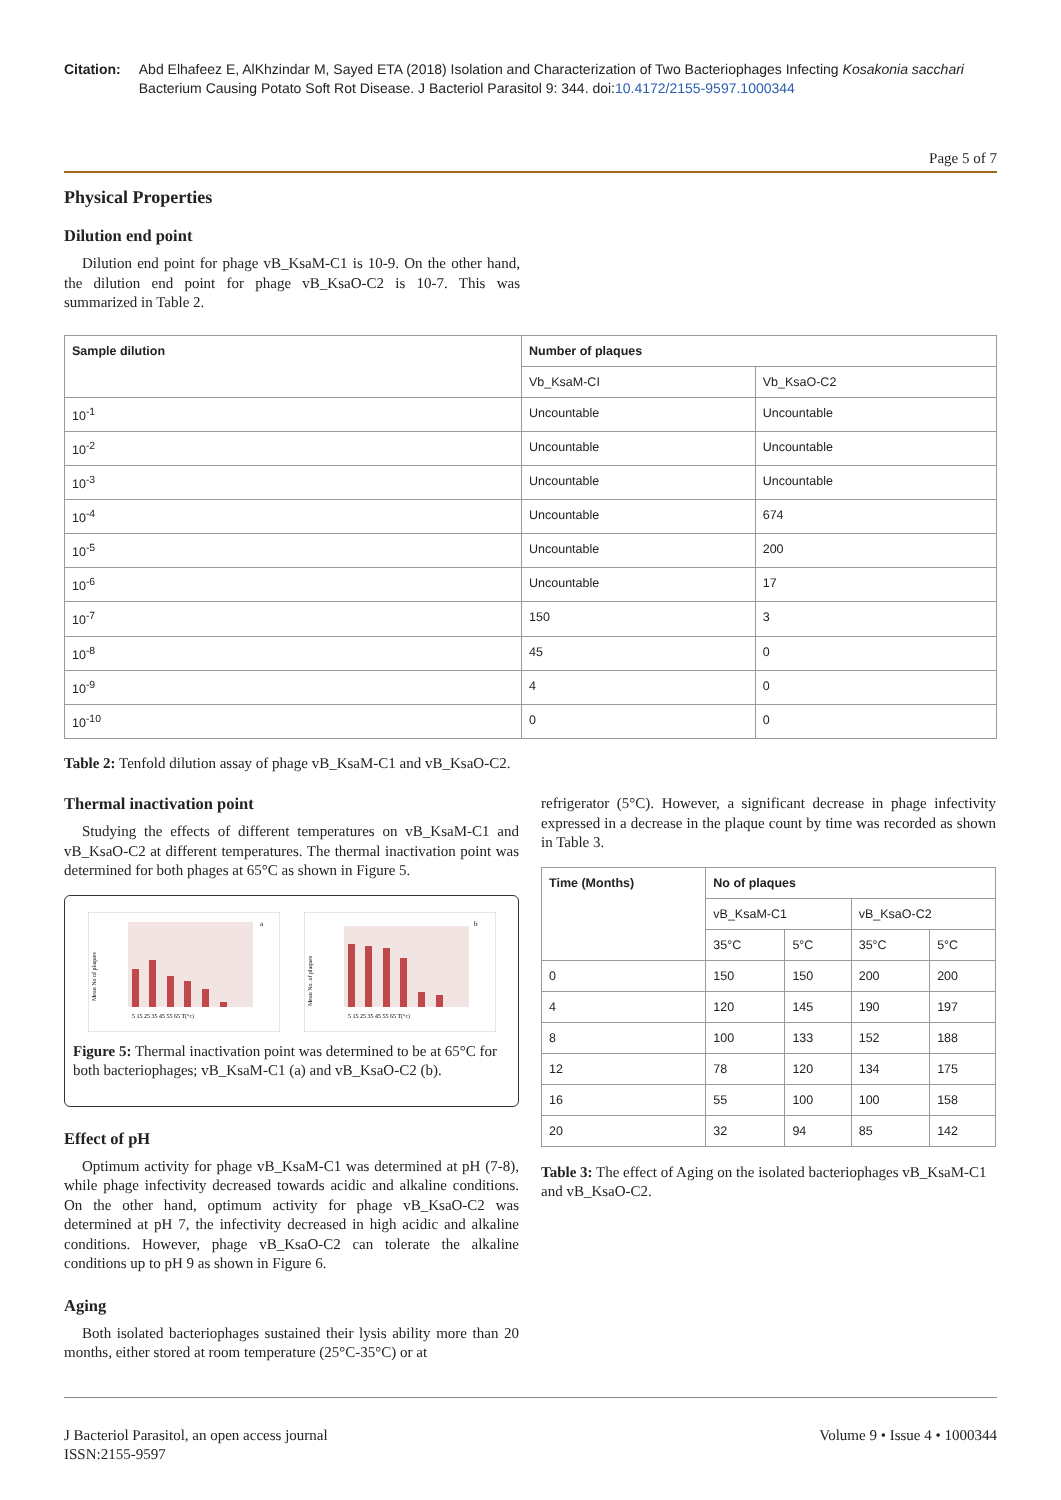Citation: Abd Elhafeez E, AlKhzindar M, Sayed ETA (2018) Isolation and Characterization of Two Bacteriophages Infecting Kosakonia sacchari Bacterium Causing Potato Soft Rot Disease. J Bacteriol Parasitol 9: 344. doi:10.4172/2155-9597.1000344
Page 5 of 7
Physical Properties
Dilution end point
Dilution end point for phage vB_KsaM-C1 is 10-9. On the other hand, the dilution end point for phage vB_KsaO-C2 is 10-7. This was summarized in Table 2.
| Sample dilution | Number of plaques | |
| --- | --- | --- |
| | Vb_KsaM-CI | Vb_KsaO-C2 |
| 10<sup>-1</sup> | Uncountable | Uncountable |
| 10<sup>-2</sup> | Uncountable | Uncountable |
| 10<sup>-3</sup> | Uncountable | Uncountable |
| 10<sup>-4</sup> | Uncountable | 674 |
| 10<sup>-5</sup> | Uncountable | 200 |
| 10<sup>-6</sup> | Uncountable | 17 |
| 10<sup>-7</sup> | 150 | 3 |
| 10<sup>-8</sup> | 45 | 0 |
| 10<sup>-9</sup> | 4 | 0 |
| 10<sup>-10</sup> | 0 | 0 |
Table 2: Tenfold dilution assay of phage vB_KsaM-C1 and vB_KsaO-C2.
Thermal inactivation point
Studying the effects of different temperatures on vB_KsaM-C1 and vB_KsaO-C2 at different temperatures. The thermal inactivation point was determined for both phages at 65°C as shown in Figure 5.
a
Mean No of plaques
5 15 25 35 45 55 65 T(°c)
b
Mean No. of plaques
5 15 25 35 45 55 65 T(°c)
Figure 5: Thermal inactivation point was determined to be at 65°C for both bacteriophages; vB_KsaM-C1 (a) and vB_KsaO-C2 (b).
Effect of pH
Optimum activity for phage vB_KsaM-C1 was determined at pH (7-8), while phage infectivity decreased towards acidic and alkaline conditions. On the other hand, optimum activity for phage vB_KsaO-C2 was determined at pH 7, the infectivity decreased in high acidic and alkaline conditions. However, phage vB_KsaO-C2 can tolerate the alkaline conditions up to pH 9 as shown in Figure 6.
Aging
Both isolated bacteriophages sustained their lysis ability more than 20 months, either stored at room temperature (25°C-35°C) or at
refrigerator (5°C). However, a significant decrease in phage infectivity expressed in a decrease in the plaque count by time was recorded as shown in Table 3.
| Time (Months) | No of plaques | | | |
| --- | --- | --- | --- | --- |
| | vB_KsaM-C1 | | vB_KsaO-C2 | |
| | 35°C | 5°C | 35°C | 5°C |
| 0 | 150 | 150 | 200 | 200 |
| 4 | 120 | 145 | 190 | 197 |
| 8 | 100 | 133 | 152 | 188 |
| 12 | 78 | 120 | 134 | 175 |
| 16 | 55 | 100 | 100 | 158 |
| 20 | 32 | 94 | 85 | 142 |
Table 3: The effect of Aging on the isolated bacteriophages vB_KsaM-C1 and vB_KsaO-C2.
J Bacteriol Parasitol, an open access journal
ISSN:2155-9597
Volume 9 • Issue 4 • 1000344